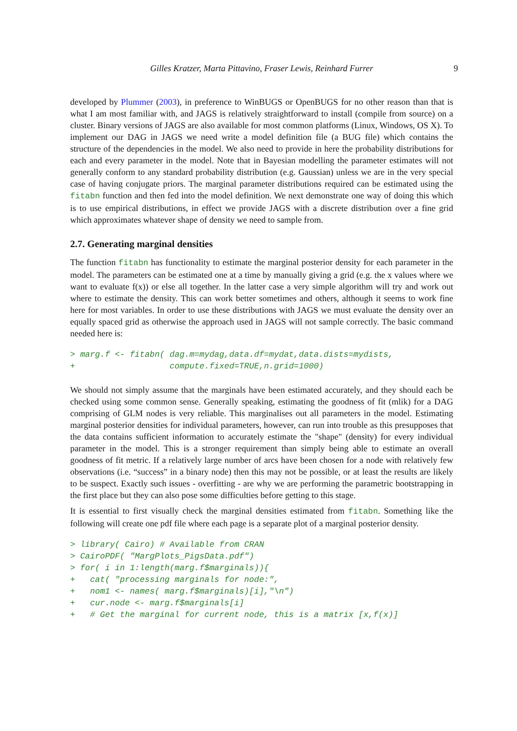Gilles Kratzer, Marta Pittavino, Fraser Lewis, Reinhard Furrer 9
developed by Plummer (2003), in preference to WinBUGS or OpenBUGS for no other reason than that is what I am most familiar with, and JAGS is relatively straightforward to install (compile from source) on a cluster. Binary versions of JAGS are also available for most common platforms (Linux, Windows, OS X). To implement our DAG in JAGS we need write a model definition file (a BUG file) which contains the structure of the dependencies in the model. We also need to provide in here the probability distributions for each and every parameter in the model. Note that in Bayesian modelling the parameter estimates will not generally conform to any standard probability distribution (e.g. Gaussian) unless we are in the very special case of having conjugate priors. The marginal parameter distributions required can be estimated using the fitabn function and then fed into the model definition. We next demonstrate one way of doing this which is to use empirical distributions, in effect we provide JAGS with a discrete distribution over a fine grid which approximates whatever shape of density we need to sample from.
2.7. Generating marginal densities
The function fitabn has functionality to estimate the marginal posterior density for each parameter in the model. The parameters can be estimated one at a time by manually giving a grid (e.g. the x values where we want to evaluate f(x)) or else all together. In the latter case a very simple algorithm will try and work out where to estimate the density. This can work better sometimes and others, although it seems to work fine here for most variables. In order to use these distributions with JAGS we must evaluate the density over an equally spaced grid as otherwise the approach used in JAGS will not sample correctly. The basic command needed here is:
> marg.f <- fitabn( dag.m=mydag,data.df=mydat,data.dists=mydists,
+                   compute.fixed=TRUE,n.grid=1000)
We should not simply assume that the marginals have been estimated accurately, and they should each be checked using some common sense. Generally speaking, estimating the goodness of fit (mlik) for a DAG comprising of GLM nodes is very reliable. This marginalises out all parameters in the model. Estimating marginal posterior densities for individual parameters, however, can run into trouble as this presupposes that the data contains sufficient information to accurately estimate the "shape" (density) for every individual parameter in the model. This is a stronger requirement than simply being able to estimate an overall goodness of fit metric. If a relatively large number of arcs have been chosen for a node with relatively few observations (i.e. “success” in a binary node) then this may not be possible, or at least the results are likely to be suspect. Exactly such issues - overfitting - are why we are performing the parametric bootstrapping in the first place but they can also pose some difficulties before getting to this stage.
It is essential to first visually check the marginal densities estimated from fitabn. Something like the following will create one pdf file where each page is a separate plot of a marginal posterior density.
> library( Cairo) # Available from CRAN
> CairoPDF( "MargPlots_PigsData.pdf")
> for( i in 1:length(marg.f$marginals)){
+   cat( "processing marginals for node:",
+   nom1 <- names( marg.f$marginals)[i],"\n")
+   cur.node <- marg.f$marginals[i]
+   # Get the marginal for current node, this is a matrix [x,f(x)]